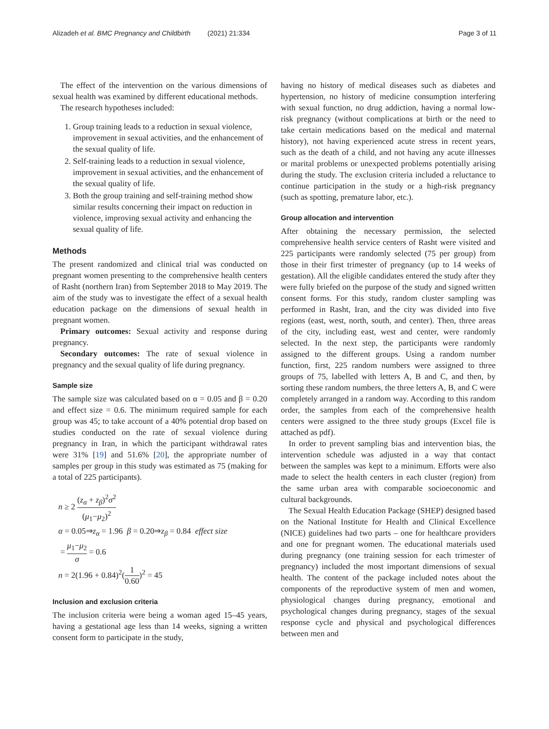Alizadeh et al. BMC Pregnancy and Childbirth (2021) 21:334 Page 3 of 11
The effect of the intervention on the various dimensions of sexual health was examined by different educational methods.
The research hypotheses included:
1. Group training leads to a reduction in sexual violence, improvement in sexual activities, and the enhancement of the sexual quality of life.
2. Self-training leads to a reduction in sexual violence, improvement in sexual activities, and the enhancement of the sexual quality of life.
3. Both the group training and self-training method show similar results concerning their impact on reduction in violence, improving sexual activity and enhancing the sexual quality of life.
Methods
The present randomized and clinical trial was conducted on pregnant women presenting to the comprehensive health centers of Rasht (northern Iran) from September 2018 to May 2019. The aim of the study was to investigate the effect of a sexual health education package on the dimensions of sexual health in pregnant women.
Primary outcomes: Sexual activity and response during pregnancy.
Secondary outcomes: The rate of sexual violence in pregnancy and the sexual quality of life during pregnancy.
Sample size
The sample size was calculated based on α = 0.05 and β = 0.20 and effect size = 0.6. The minimum required sample for each group was 45; to take account of a 40% potential drop based on studies conducted on the rate of sexual violence during pregnancy in Iran, in which the participant withdrawal rates were 31% [19] and 51.6% [20], the appropriate number of samples per group in this study was estimated as 75 (making for a total of 225 participants).
n ≥ 2 (z<sub>α</sub> + z<sub>β</sub>)<sup>2</sup>σ<sup>2</sup> (μ<sub>1</sub>−μ<sub>2</sub>)<sup>2</sup>
α = 0.05⇒z<sub>α</sub> = 1.96 β = 0.20⇒z<sub>β</sub> = 0.84 effect size
= μ<sub>1</sub>−μ<sub>2</sub> σ = 0.6
n = 2(1.96 + 0.84)<sup>2</sup>(1 0.60)<sup>2</sup> = 45
Inclusion and exclusion criteria
The inclusion criteria were being a woman aged 15–45 years, having a gestational age less than 14 weeks, signing a written consent form to participate in the study,
having no history of medical diseases such as diabetes and hypertension, no history of medicine consumption interfering with sexual function, no drug addiction, having a normal low-risk pregnancy (without complications at birth or the need to take certain medications based on the medical and maternal history), not having experienced acute stress in recent years, such as the death of a child, and not having any acute illnesses or marital problems or unexpected problems potentially arising during the study. The exclusion criteria included a reluctance to continue participation in the study or a high-risk pregnancy (such as spotting, premature labor, etc.).
Group allocation and intervention
After obtaining the necessary permission, the selected comprehensive health service centers of Rasht were visited and 225 participants were randomly selected (75 per group) from those in their first trimester of pregnancy (up to 14 weeks of gestation). All the eligible candidates entered the study after they were fully briefed on the purpose of the study and signed written consent forms. For this study, random cluster sampling was performed in Rasht, Iran, and the city was divided into five regions (east, west, north, south, and center). Then, three areas of the city, including east, west and center, were randomly selected. In the next step, the participants were randomly assigned to the different groups. Using a random number function, first, 225 random numbers were assigned to three groups of 75, labelled with letters A, B and C, and then, by sorting these random numbers, the three letters A, B, and C were completely arranged in a random way. According to this random order, the samples from each of the comprehensive health centers were assigned to the three study groups (Excel file is attached as pdf).
In order to prevent sampling bias and intervention bias, the intervention schedule was adjusted in a way that contact between the samples was kept to a minimum. Efforts were also made to select the health centers in each cluster (region) from the same urban area with comparable socioeconomic and cultural backgrounds.
The Sexual Health Education Package (SHEP) designed based on the National Institute for Health and Clinical Excellence (NICE) guidelines had two parts – one for healthcare providers and one for pregnant women. The educational materials used during pregnancy (one training session for each trimester of pregnancy) included the most important dimensions of sexual health. The content of the package included notes about the components of the reproductive system of men and women, physiological changes during pregnancy, emotional and psychological changes during pregnancy, stages of the sexual response cycle and physical and psychological differences between men and